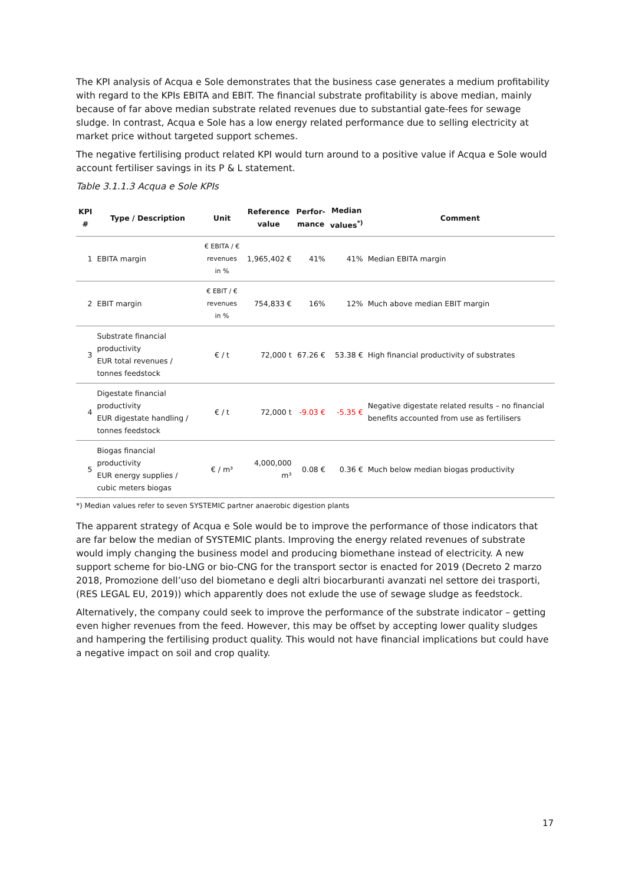The KPI analysis of Acqua e Sole demonstrates that the business case generates a medium profitability with regard to the KPIs EBITA and EBIT. The financial substrate profitability is above median, mainly because of far above median substrate related revenues due to substantial gate-fees for sewage sludge. In contrast, Acqua e Sole has a low energy related performance due to selling electricity at market price without targeted support schemes.
The negative fertilising product related KPI would turn around to a positive value if Acqua e Sole would account fertiliser savings in its P & L statement.
Table 3.1.1.3 Acqua e Sole KPIs
| KPI # | Type / Description | Unit | Reference value | Perfor- mance | Median values<sup>*)</sup> | Comment |
| --- | --- | --- | --- | --- | --- | --- |
| 1 | EBITA margin | € EBITA / € revenues in % | 1,965,402 € | 41% | 41% | Median EBITA margin |
| 2 | EBIT margin | € EBIT / € revenues in % | 754,833 € | 16% | 12% | Much above median EBIT margin |
| 3 | Substrate financial productivity EUR total revenues / tonnes feedstock | € / t | 72,000 t | 67.26 € | 53.38 € | High financial productivity of substrates |
| 4 | Digestate financial productivity EUR digestate handling / tonnes feedstock | € / t | 72,000 t | -9.03 € | -5.35 € | Negative digestate related results – no financial benefits accounted from use as fertilisers |
| 5 | Biogas financial productivity EUR energy supplies / cubic meters biogas | € / m³ | 4,000,000 m³ | 0.08 € | 0.36 € | Much below median biogas productivity |
*) Median values refer to seven SYSTEMIC partner anaerobic digestion plants
The apparent strategy of Acqua e Sole would be to improve the performance of those indicators that are far below the median of SYSTEMIC plants. Improving the energy related revenues of substrate would imply changing the business model and producing biomethane instead of electricity. A new support scheme for bio-LNG or bio-CNG for the transport sector is enacted for 2019 (Decreto 2 marzo 2018, Promozione dell’uso del biometano e degli altri biocarburanti avanzati nel settore dei trasporti, (RES LEGAL EU, 2019)) which apparently does not exlude the use of sewage sludge as feedstock.
Alternatively, the company could seek to improve the performance of the substrate indicator – getting even higher revenues from the feed. However, this may be offset by accepting lower quality sludges and hampering the fertilising product quality. This would not have financial implications but could have a negative impact on soil and crop quality.
17